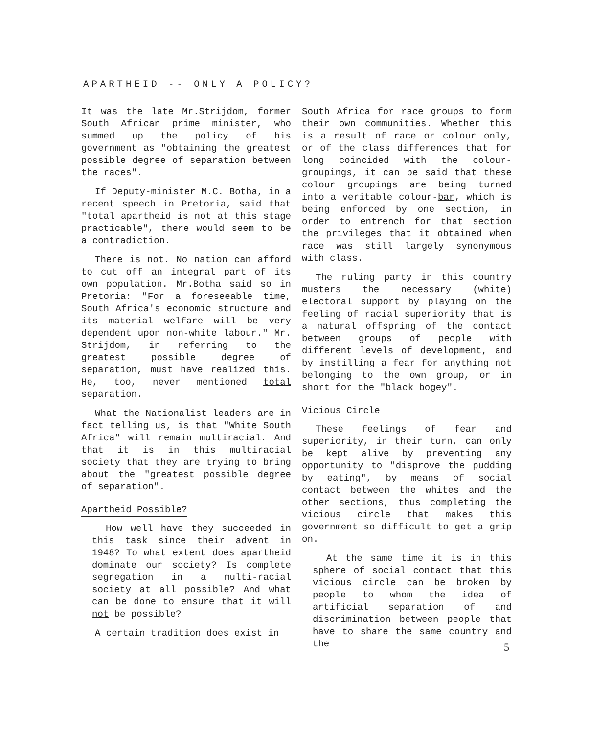APARTHEID -- ONLY A POLICY?
It was the late Mr.Strijdom, former South African prime minister, who summed up the policy of his government as "obtaining the greatest possible degree of separation between the races".
If Deputy-minister M.C. Botha, in a recent speech in Pretoria, said that "total apartheid is not at this stage practicable", there would seem to be a contradiction.
There is not. No nation can afford to cut off an integral part of its own population. Mr.Botha said so in Pretoria: "For a foreseeable time, South Africa's economic structure and its material welfare will be very dependent upon non-white labour." Mr. Strijdom, in referring to the greatest possible degree of separation, must have realized this. He, too, never mentioned total separation.
What the Nationalist leaders are in fact telling us, is that "White South Africa" will remain multiracial. And that it is in this multiracial society that they are trying to bring about the "greatest possible degree of separation".
Apartheid Possible?
How well have they succeeded in this task since their advent in 1948? To what extent does apartheid dominate our society? Is complete segregation in a multi-racial society at all possible? And what can be done to ensure that it will not be possible?
A certain tradition does exist in
South Africa for race groups to form their own communities. Whether this is a result of race or colour only, or of the class differences that for long coincided with the colour-groupings, it can be said that these colour groupings are being turned into a veritable colour-bar, which is being enforced by one section, in order to entrench for that section the privileges that it obtained when race was still largely synonymous with class.
The ruling party in this country musters the necessary (white) electoral support by playing on the feeling of racial superiority that is a natural offspring of the contact between groups of people with different levels of development, and by instilling a fear for anything not belonging to the own group, or in short for the "black bogey".
Vicious Circle
These feelings of fear and superiority, in their turn, can only be kept alive by preventing any opportunity to "disprove the pudding by eating", by means of social contact between the whites and the other sections, thus completing the vicious circle that makes this government so difficult to get a grip on.
At the same time it is in this sphere of social contact that this vicious circle can be broken by people to whom the idea of artificial separation of and discrimination between people that have to share the same country and the
5